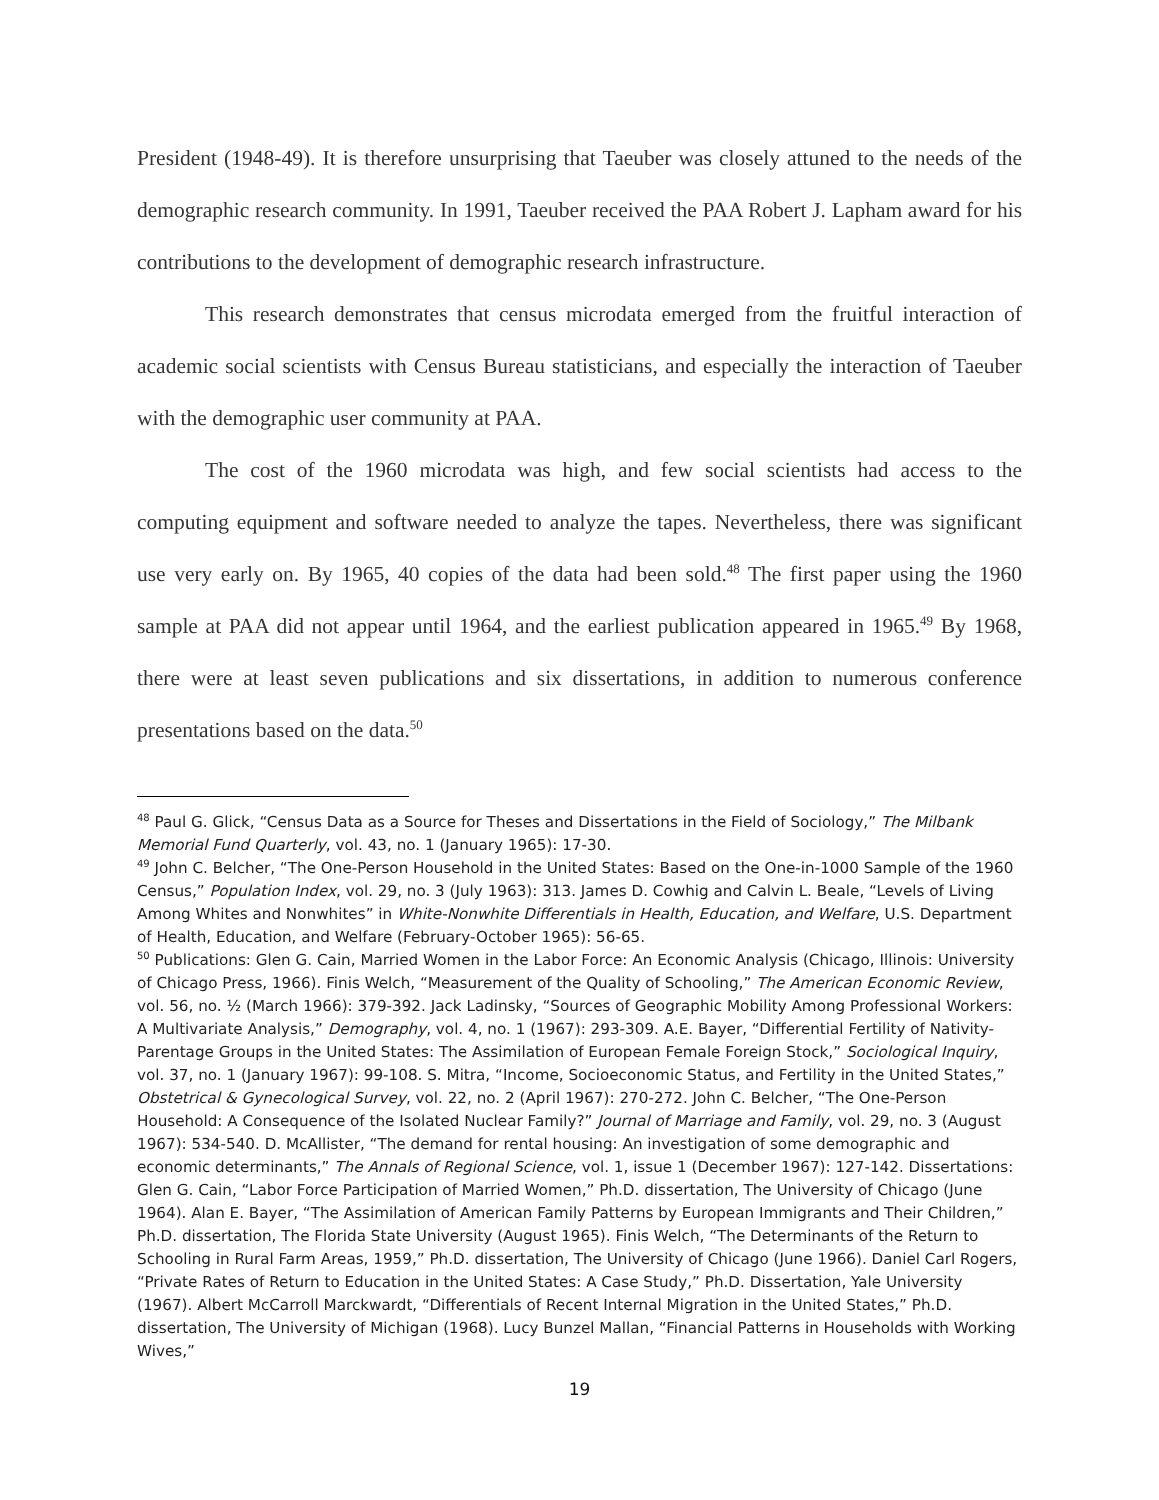President (1948-49). It is therefore unsurprising that Taeuber was closely attuned to the needs of the demographic research community. In 1991, Taeuber received the PAA Robert J. Lapham award for his contributions to the development of demographic research infrastructure.
This research demonstrates that census microdata emerged from the fruitful interaction of academic social scientists with Census Bureau statisticians, and especially the interaction of Taeuber with the demographic user community at PAA.
The cost of the 1960 microdata was high, and few social scientists had access to the computing equipment and software needed to analyze the tapes. Nevertheless, there was significant use very early on. By 1965, 40 copies of the data had been sold.<sup>48</sup> The first paper using the 1960 sample at PAA did not appear until 1964, and the earliest publication appeared in 1965.<sup>49</sup> By 1968, there were at least seven publications and six dissertations, in addition to numerous conference presentations based on the data.<sup>50</sup>
<sup>48</sup> Paul G. Glick, “Census Data as a Source for Theses and Dissertations in the Field of Sociology,” The Milbank Memorial Fund Quarterly, vol. 43, no. 1 (January 1965): 17-30.
<sup>49</sup> John C. Belcher, “The One-Person Household in the United States: Based on the One-in-1000 Sample of the 1960 Census,” Population Index, vol. 29, no. 3 (July 1963): 313. James D. Cowhig and Calvin L. Beale, “Levels of Living Among Whites and Nonwhites” in White-Nonwhite Differentials in Health, Education, and Welfare, U.S. Department of Health, Education, and Welfare (February-October 1965): 56-65.
<sup>50</sup> Publications: Glen G. Cain, Married Women in the Labor Force: An Economic Analysis (Chicago, Illinois: University of Chicago Press, 1966). Finis Welch, “Measurement of the Quality of Schooling,” The American Economic Review, vol. 56, no. ½ (March 1966): 379-392. Jack Ladinsky, “Sources of Geographic Mobility Among Professional Workers: A Multivariate Analysis,” Demography, vol. 4, no. 1 (1967): 293-309. A.E. Bayer, “Differential Fertility of Nativity-Parentage Groups in the United States: The Assimilation of European Female Foreign Stock,” Sociological Inquiry, vol. 37, no. 1 (January 1967): 99-108. S. Mitra, “Income, Socioeconomic Status, and Fertility in the United States,” Obstetrical & Gynecological Survey, vol. 22, no. 2 (April 1967): 270-272. John C. Belcher, “The One-Person Household: A Consequence of the Isolated Nuclear Family?” Journal of Marriage and Family, vol. 29, no. 3 (August 1967): 534-540. D. McAllister, “The demand for rental housing: An investigation of some demographic and economic determinants,” The Annals of Regional Science, vol. 1, issue 1 (December 1967): 127-142. Dissertations: Glen G. Cain, “Labor Force Participation of Married Women,” Ph.D. dissertation, The University of Chicago (June 1964). Alan E. Bayer, “The Assimilation of American Family Patterns by European Immigrants and Their Children,” Ph.D. dissertation, The Florida State University (August 1965). Finis Welch, “The Determinants of the Return to Schooling in Rural Farm Areas, 1959,” Ph.D. dissertation, The University of Chicago (June 1966). Daniel Carl Rogers, “Private Rates of Return to Education in the United States: A Case Study,” Ph.D. Dissertation, Yale University (1967). Albert McCarroll Marckwardt, “Differentials of Recent Internal Migration in the United States,” Ph.D. dissertation, The University of Michigan (1968). Lucy Bunzel Mallan, “Financial Patterns in Households with Working Wives,”
19